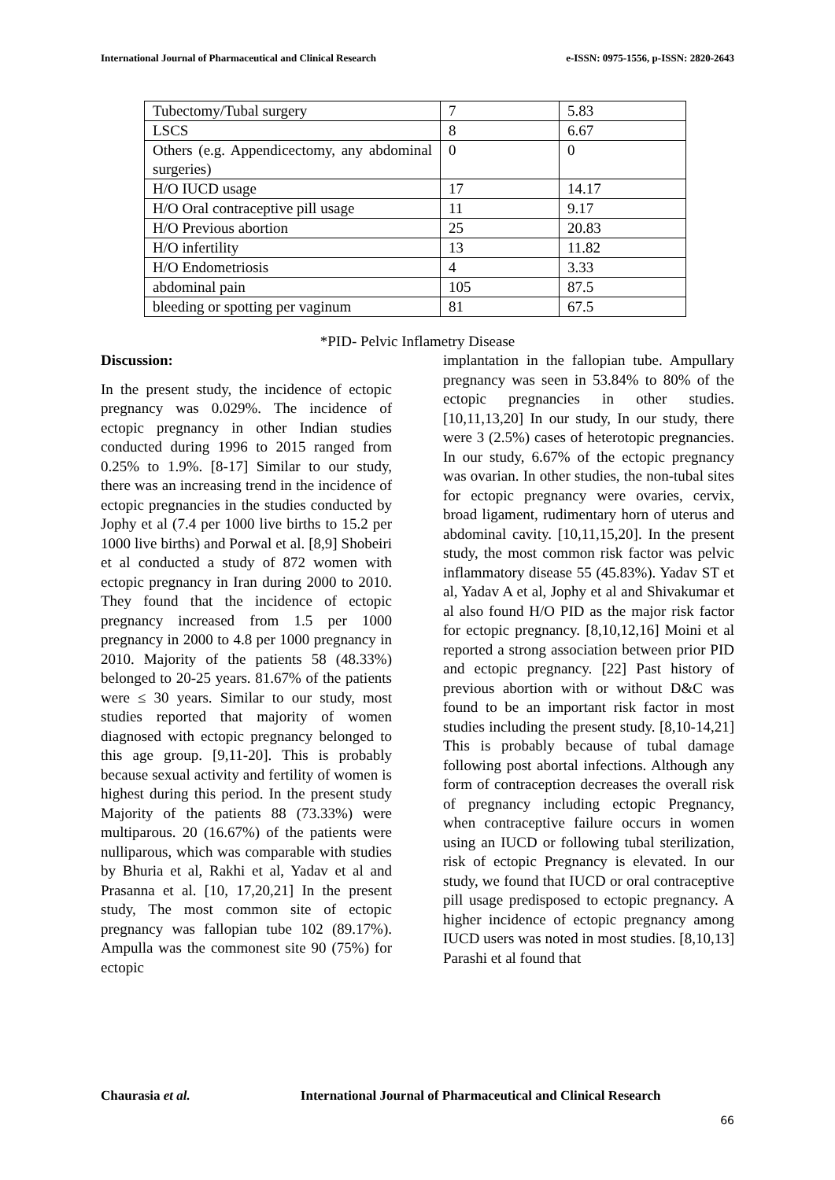International Journal of Pharmaceutical and Clinical Research
e-ISSN: 0975-1556, p-ISSN: 2820-2643
| Tubectomy/Tubal surgery | 7 | 5.83 |
| LSCS | 8 | 6.67 |
| Others (e.g. Appendicectomy, any abdominal surgeries) | 0 | 0 |
| H/O IUCD usage | 17 | 14.17 |
| H/O Oral contraceptive pill usage | 11 | 9.17 |
| H/O Previous abortion | 25 | 20.83 |
| H/O infertility | 13 | 11.82 |
| H/O Endometriosis | 4 | 3.33 |
| abdominal pain | 105 | 87.5 |
| bleeding or spotting per vaginum | 81 | 67.5 |
*PID- Pelvic Inflametry Disease
Discussion:
In the present study, the incidence of ectopic pregnancy was 0.029%. The incidence of ectopic pregnancy in other Indian studies conducted during 1996 to 2015 ranged from 0.25% to 1.9%. [8-17] Similar to our study, there was an increasing trend in the incidence of ectopic pregnancies in the studies conducted by Jophy et al (7.4 per 1000 live births to 15.2 per 1000 live births) and Porwal et al. [8,9] Shobeiri et al conducted a study of 872 women with ectopic pregnancy in Iran during 2000 to 2010. They found that the incidence of ectopic pregnancy increased from 1.5 per 1000 pregnancy in 2000 to 4.8 per 1000 pregnancy in 2010. Majority of the patients 58 (48.33%) belonged to 20-25 years. 81.67% of the patients were ≤ 30 years. Similar to our study, most studies reported that majority of women diagnosed with ectopic pregnancy belonged to this age group. [9,11-20]. This is probably because sexual activity and fertility of women is highest during this period. In the present study Majority of the patients 88 (73.33%) were multiparous. 20 (16.67%) of the patients were nulliparous, which was comparable with studies by Bhuria et al, Rakhi et al, Yadav et al and Prasanna et al. [10, 17,20,21] In the present study, The most common site of ectopic pregnancy was fallopian tube 102 (89.17%). Ampulla was the commonest site 90 (75%) for ectopic
implantation in the fallopian tube. Ampullary pregnancy was seen in 53.84% to 80% of the ectopic pregnancies in other studies.[10,11,13,20] In our study, In our study, there were 3 (2.5%) cases of heterotopic pregnancies. In our study, 6.67% of the ectopic pregnancy was ovarian. In other studies, the non-tubal sites for ectopic pregnancy were ovaries, cervix, broad ligament, rudimentary horn of uterus and abdominal cavity. [10,11,15,20]. In the present study, the most common risk factor was pelvic inflammatory disease 55 (45.83%). Yadav ST et al, Yadav A et al, Jophy et al and Shivakumar et al also found H/O PID as the major risk factor for ectopic pregnancy. [8,10,12,16] Moini et al reported a strong association between prior PID and ectopic pregnancy. [22] Past history of previous abortion with or without D&C was found to be an important risk factor in most studies including the present study. [8,10-14,21] This is probably because of tubal damage following post abortal infections. Although any form of contraception decreases the overall risk of pregnancy including ectopic Pregnancy, when contraceptive failure occurs in women using an IUCD or following tubal sterilization, risk of ectopic Pregnancy is elevated. In our study, we found that IUCD or oral contraceptive pill usage predisposed to ectopic pregnancy. A higher incidence of ectopic pregnancy among IUCD users was noted in most studies. [8,10,13] Parashi et al found that
Chaurasia et al. International Journal of Pharmaceutical and Clinical Research
66